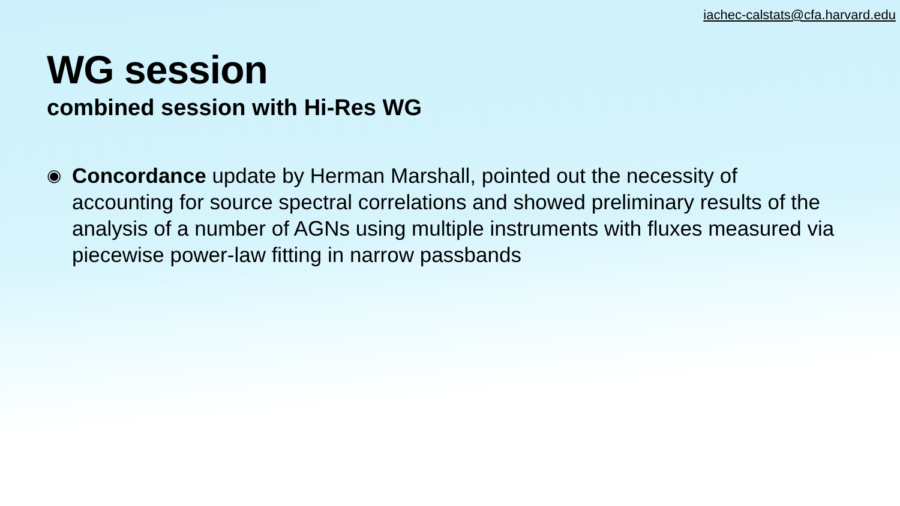iachec-calstats@cfa.harvard.edu
WG session
combined session with Hi-Res WG
◉
Concordance update by Herman Marshall, pointed out the necessity of accounting for source spectral correlations and showed preliminary results of the analysis of a number of AGNs using multiple instruments with fluxes measured via piecewise power-law fitting in narrow passbands